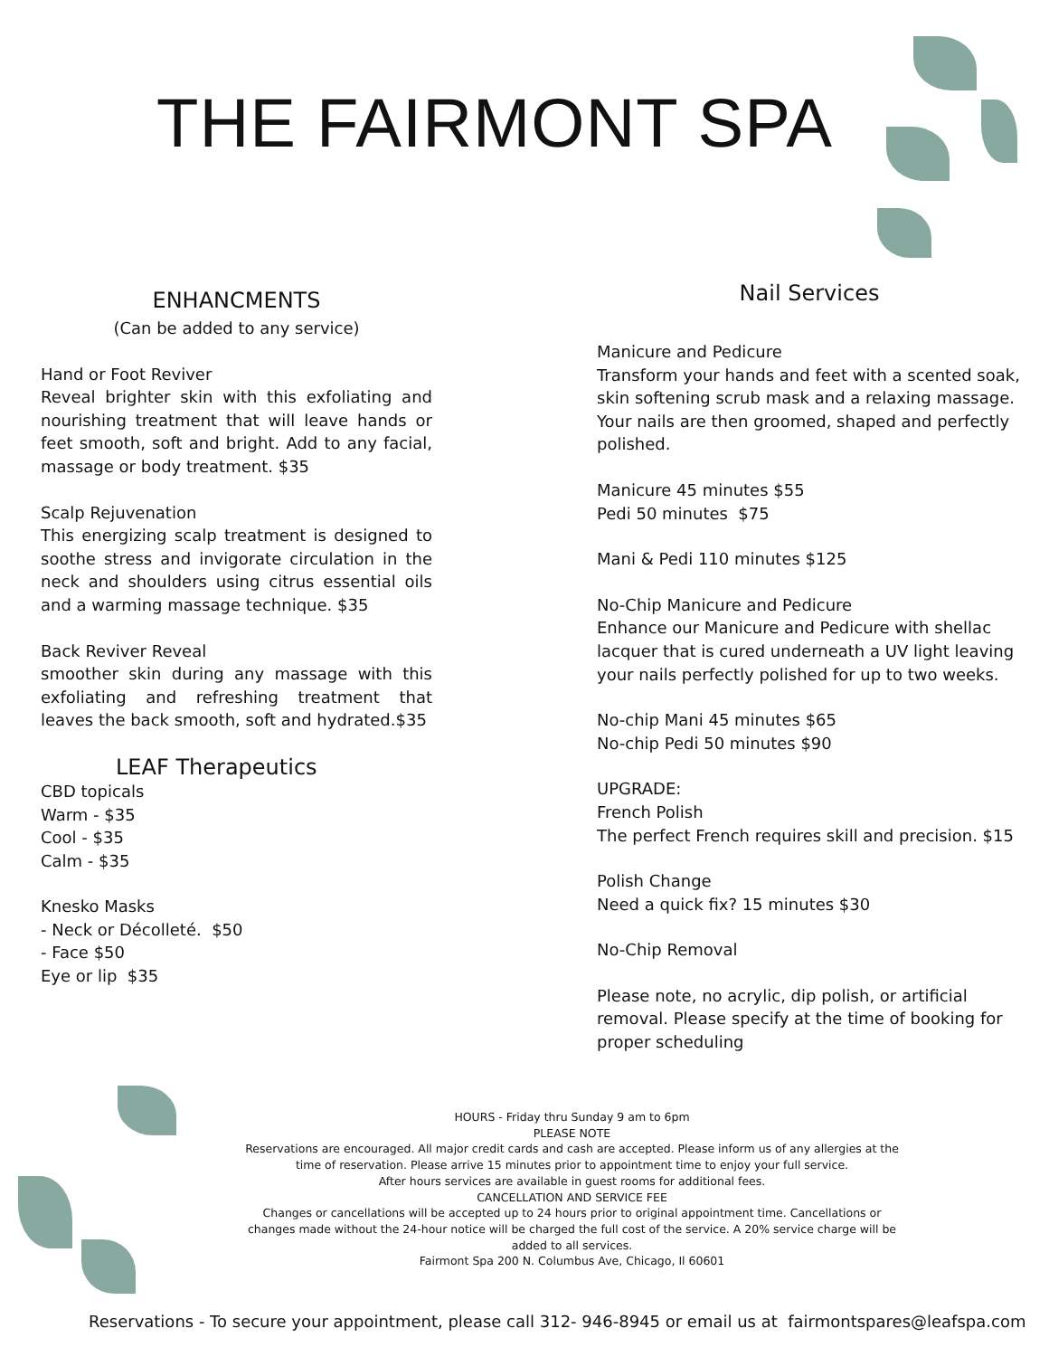THE FAIRMONT SPA
ENHANCMENTS
(Can be added to any service)
Hand or Foot Reviver
Reveal brighter skin with this exfoliating and nourishing treatment that will leave hands or feet smooth, soft and bright. Add to any facial, massage or body treatment. $35
Scalp Rejuvenation
This energizing scalp treatment is designed to soothe stress and invigorate circulation in the neck and shoulders using citrus essential oils and a warming massage technique. $35
Back Reviver Reveal
smoother skin during any massage with this exfoliating and refreshing treatment that leaves the back smooth, soft and hydrated.$35
LEAF Therapeutics
CBD topicals
Warm - $35
Cool - $35
Calm - $35
Knesko Masks
- Neck or Décolleté. $50
- Face $50
Eye or lip $35
Nail Services
Manicure and Pedicure
Transform your hands and feet with a scented soak, skin softening scrub mask and a relaxing massage. Your nails are then groomed, shaped and perfectly polished.
Manicure 45 minutes $55
Pedi 50 minutes $75
Mani & Pedi 110 minutes $125
No-Chip Manicure and Pedicure
Enhance our Manicure and Pedicure with shellac lacquer that is cured underneath a UV light leaving your nails perfectly polished for up to two weeks.
No-chip Mani 45 minutes $65
No-chip Pedi 50 minutes $90
UPGRADE:
French Polish
The perfect French requires skill and precision. $15
Polish Change
Need a quick fix? 15 minutes $30
No-Chip Removal
Please note, no acrylic, dip polish, or artificial removal. Please specify at the time of booking for proper scheduling
HOURS - Friday thru Sunday 9 am to 6pm
PLEASE NOTE
Reservations are encouraged. All major credit cards and cash are accepted. Please inform us of any allergies at the time of reservation. Please arrive 15 minutes prior to appointment time to enjoy your full service.
After hours services are available in guest rooms for additional fees.
CANCELLATION AND SERVICE FEE
Changes or cancellations will be accepted up to 24 hours prior to original appointment time. Cancellations or changes made without the 24-hour notice will be charged the full cost of the service. A 20% service charge will be added to all services.
Fairmont Spa 200 N. Columbus Ave, Chicago, Il 60601
Reservations - To secure your appointment, please call 312- 946-8945 or email us at fairmontspares@leafspa.com